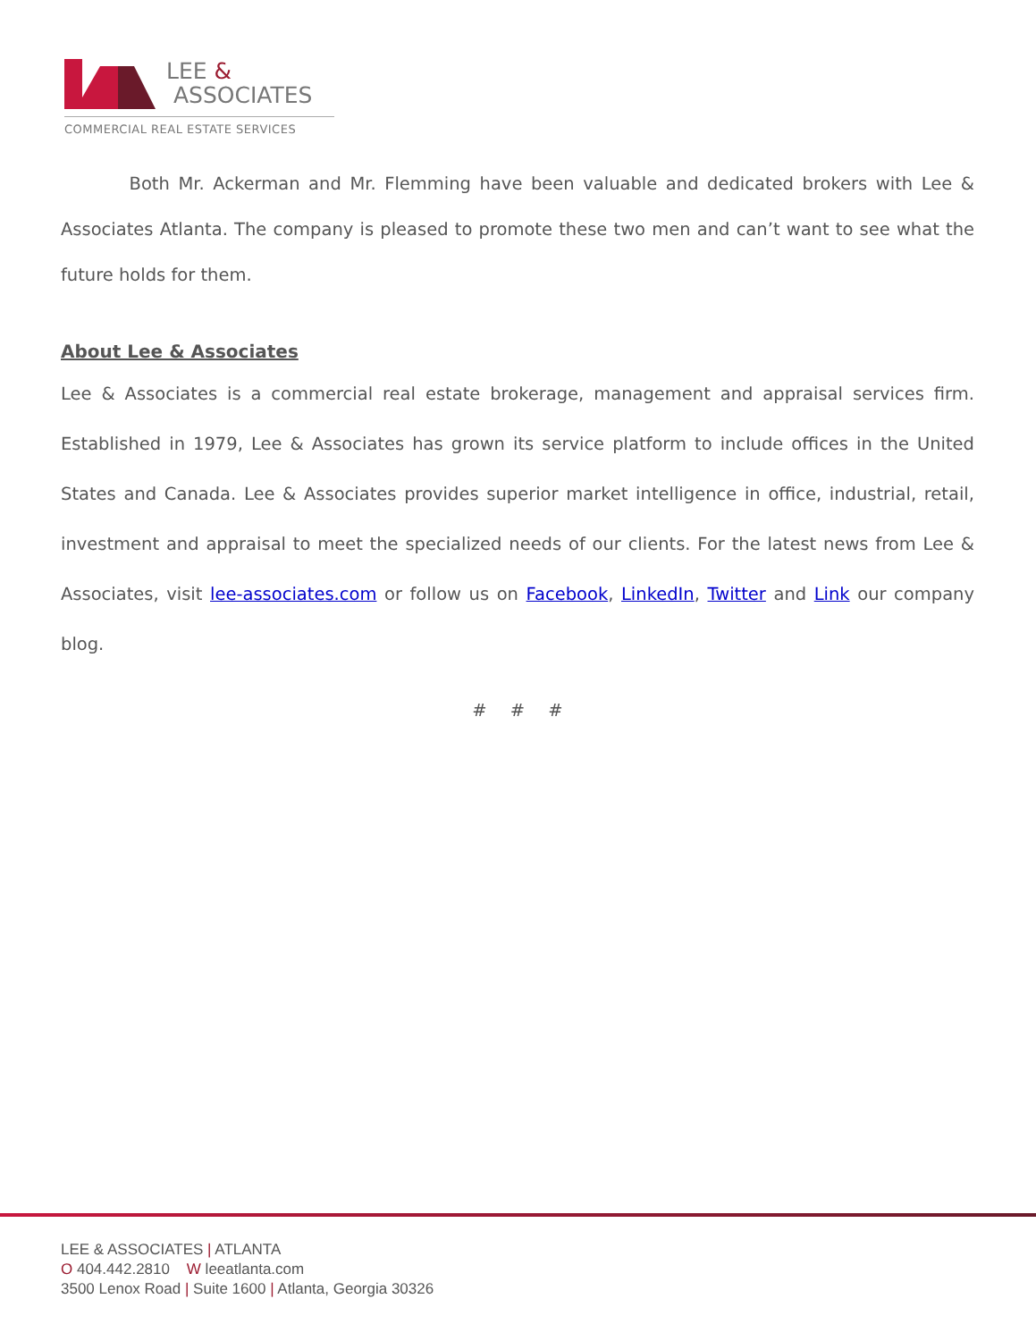LEE &
ASSOCIATES
COMMERCIAL REAL ESTATE SERVICES
Both Mr. Ackerman and Mr. Flemming have been valuable and dedicated brokers with Lee & Associates Atlanta. The company is pleased to promote these two men and can’t want to see what the future holds for them.
About Lee & Associates
Lee & Associates is a commercial real estate brokerage, management and appraisal services firm. Established in 1979, Lee & Associates has grown its service platform to include offices in the United States and Canada. Lee & Associates provides superior market intelligence in office, industrial, retail, investment and appraisal to meet the specialized needs of our clients. For the latest news from Lee & Associates, visit lee-associates.com or follow us on Facebook, LinkedIn, Twitter and Link our company blog.
# # #
LEE & ASSOCIATES | ATLANTA
O 404.442.2810 W leeatlanta.com
3500 Lenox Road | Suite 1600 | Atlanta, Georgia 30326